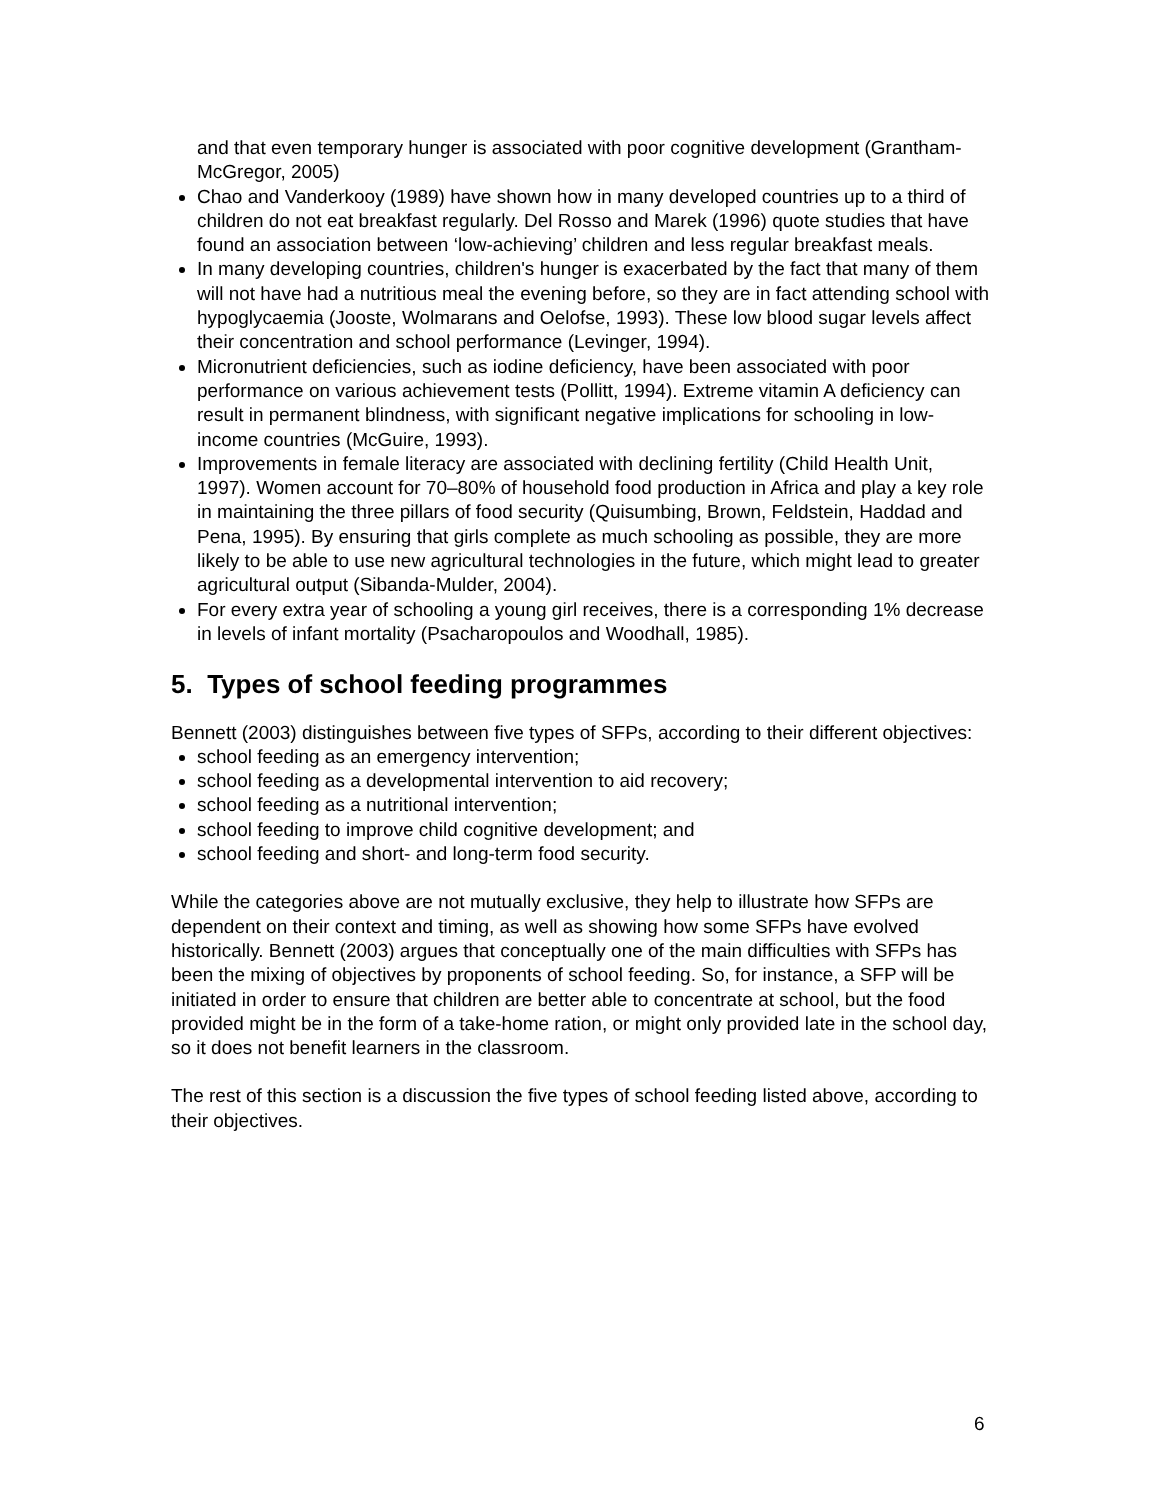and that even temporary hunger is associated with poor cognitive development (Grantham-McGregor, 2005)
Chao and Vanderkooy (1989) have shown how in many developed countries up to a third of children do not eat breakfast regularly. Del Rosso and Marek (1996) quote studies that have found an association between ‘low-achieving’ children and less regular breakfast meals.
In many developing countries, children's hunger is exacerbated by the fact that many of them will not have had a nutritious meal the evening before, so they are in fact attending school with hypoglycaemia (Jooste, Wolmarans and Oelofse, 1993). These low blood sugar levels affect their concentration and school performance (Levinger, 1994).
Micronutrient deficiencies, such as iodine deficiency, have been associated with poor performance on various achievement tests (Pollitt, 1994). Extreme vitamin A deficiency can result in permanent blindness, with significant negative implications for schooling in low-income countries (McGuire, 1993).
Improvements in female literacy are associated with declining fertility (Child Health Unit, 1997). Women account for 70–80% of household food production in Africa and play a key role in maintaining the three pillars of food security (Quisumbing, Brown, Feldstein, Haddad and Pena, 1995). By ensuring that girls complete as much schooling as possible, they are more likely to be able to use new agricultural technologies in the future, which might lead to greater agricultural output (Sibanda-Mulder, 2004).
For every extra year of schooling a young girl receives, there is a corresponding 1% decrease in levels of infant mortality (Psacharopoulos and Woodhall, 1985).
5. Types of school feeding programmes
Bennett (2003) distinguishes between five types of SFPs, according to their different objectives:
school feeding as an emergency intervention;
school feeding as a developmental intervention to aid recovery;
school feeding as a nutritional intervention;
school feeding to improve child cognitive development; and
school feeding and short- and long-term food security.
While the categories above are not mutually exclusive, they help to illustrate how SFPs are dependent on their context and timing, as well as showing how some SFPs have evolved historically. Bennett (2003) argues that conceptually one of the main difficulties with SFPs has been the mixing of objectives by proponents of school feeding. So, for instance, a SFP will be initiated in order to ensure that children are better able to concentrate at school, but the food provided might be in the form of a take-home ration, or might only provided late in the school day, so it does not benefit learners in the classroom.
The rest of this section is a discussion the five types of school feeding listed above, according to their objectives.
6